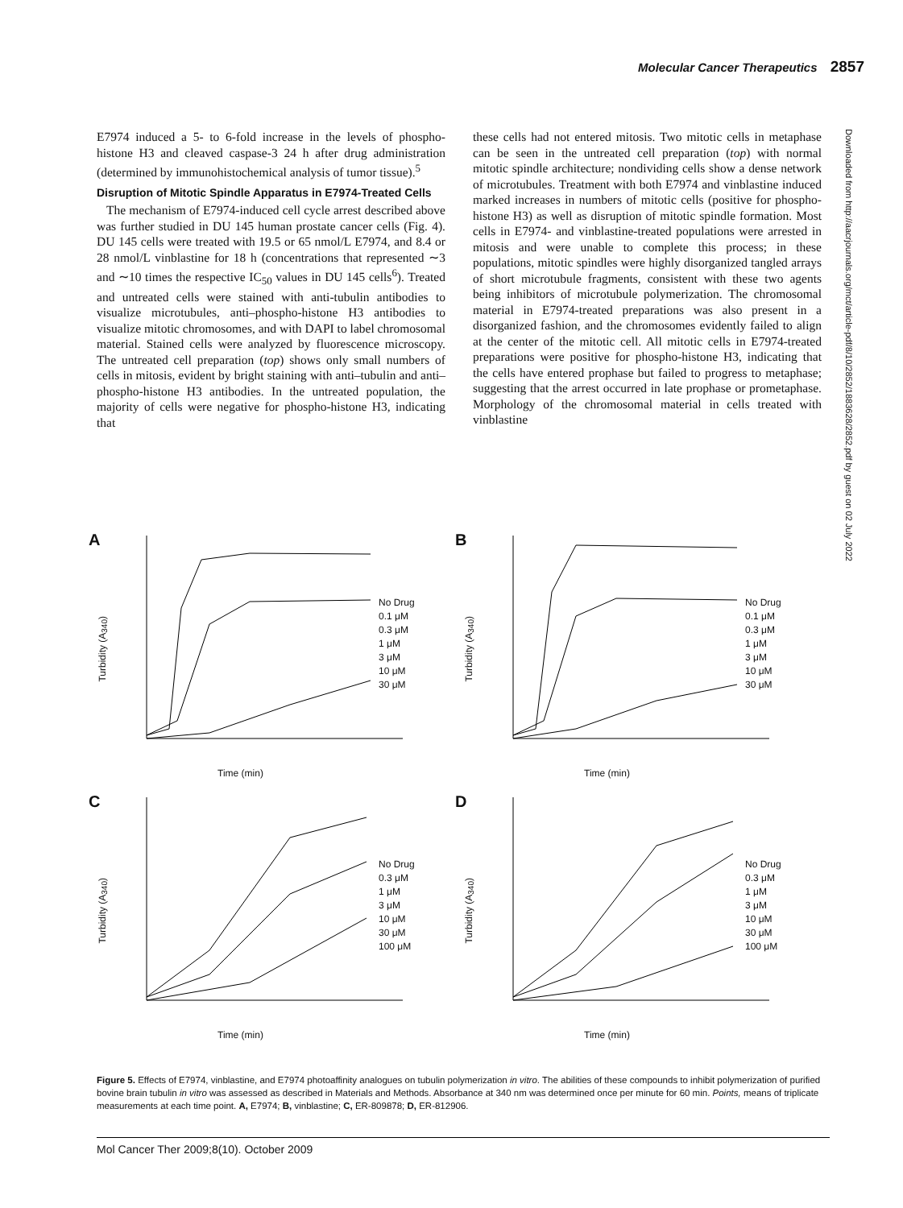Molecular Cancer Therapeutics 2857
E7974 induced a 5- to 6-fold increase in the levels of phospho-histone H3 and cleaved caspase-3 24 h after drug administration (determined by immunohistochemical analysis of tumor tissue).<sup>5</sup>
Disruption of Mitotic Spindle Apparatus in E7974-Treated Cells
The mechanism of E7974-induced cell cycle arrest described above was further studied in DU 145 human prostate cancer cells (Fig. 4). DU 145 cells were treated with 19.5 or 65 nmol/L E7974, and 8.4 or 28 nmol/L vinblastine for 18 h (concentrations that represented ∼3 and ∼10 times the respective IC<sub>50</sub> values in DU 145 cells<sup>6</sup>). Treated and untreated cells were stained with anti-tubulin antibodies to visualize microtubules, anti–phospho-histone H3 antibodies to visualize mitotic chromosomes, and with DAPI to label chromosomal material. Stained cells were analyzed by fluorescence microscopy. The untreated cell preparation (top) shows only small numbers of cells in mitosis, evident by bright staining with anti–tubulin and anti–phospho-histone H3 antibodies. In the untreated population, the majority of cells were negative for phospho-histone H3, indicating that
these cells had not entered mitosis. Two mitotic cells in metaphase can be seen in the untreated cell preparation (top) with normal mitotic spindle architecture; nondividing cells show a dense network of microtubules. Treatment with both E7974 and vinblastine induced marked increases in numbers of mitotic cells (positive for phospho-histone H3) as well as disruption of mitotic spindle formation. Most cells in E7974- and vinblastine-treated populations were arrested in mitosis and were unable to complete this process; in these populations, mitotic spindles were highly disorganized tangled arrays of short microtubule fragments, consistent with these two agents being inhibitors of microtubule polymerization. The chromosomal material in E7974-treated preparations was also present in a disorganized fashion, and the chromosomes evidently failed to align at the center of the mitotic cell. All mitotic cells in E7974-treated preparations were positive for phospho-histone H3, indicating that the cells have entered prophase but failed to progress to metaphase; suggesting that the arrest occurred in late prophase or prometaphase. Morphology of the chromosomal material in cells treated with vinblastine
Downloaded from http://aacrjournals.org/mct/article-pdf/8/10/2852/1883628/2852.pdf by guest on 02 July 2022
A
Turbidity (A<sub>340</sub>)
No Drug
0.1 μM
0.3 μM
1 μM
3 μM
10 μM
30 μM
Time (min)
B
Turbidity (A<sub>340</sub>)
No Drug
0.1 μM
0.3 μM
1 μM
3 μM
10 μM
30 μM
Time (min)
C
Turbidity (A<sub>340</sub>)
No Drug
0.3 μM
1 μM
3 μM
10 μM
30 μM
100 μM
Time (min)
D
Turbidity (A<sub>340</sub>)
No Drug
0.3 μM
1 μM
3 μM
10 μM
30 μM
100 μM
Time (min)
Figure 5. Effects of E7974, vinblastine, and E7974 photoaffinity analogues on tubulin polymerization in vitro. The abilities of these compounds to inhibit polymerization of purified bovine brain tubulin in vitro was assessed as described in Materials and Methods. Absorbance at 340 nm was determined once per minute for 60 min. Points, means of triplicate measurements at each time point. A, E7974; B, vinblastine; C, ER-809878; D, ER-812906.
Mol Cancer Ther 2009;8(10). October 2009